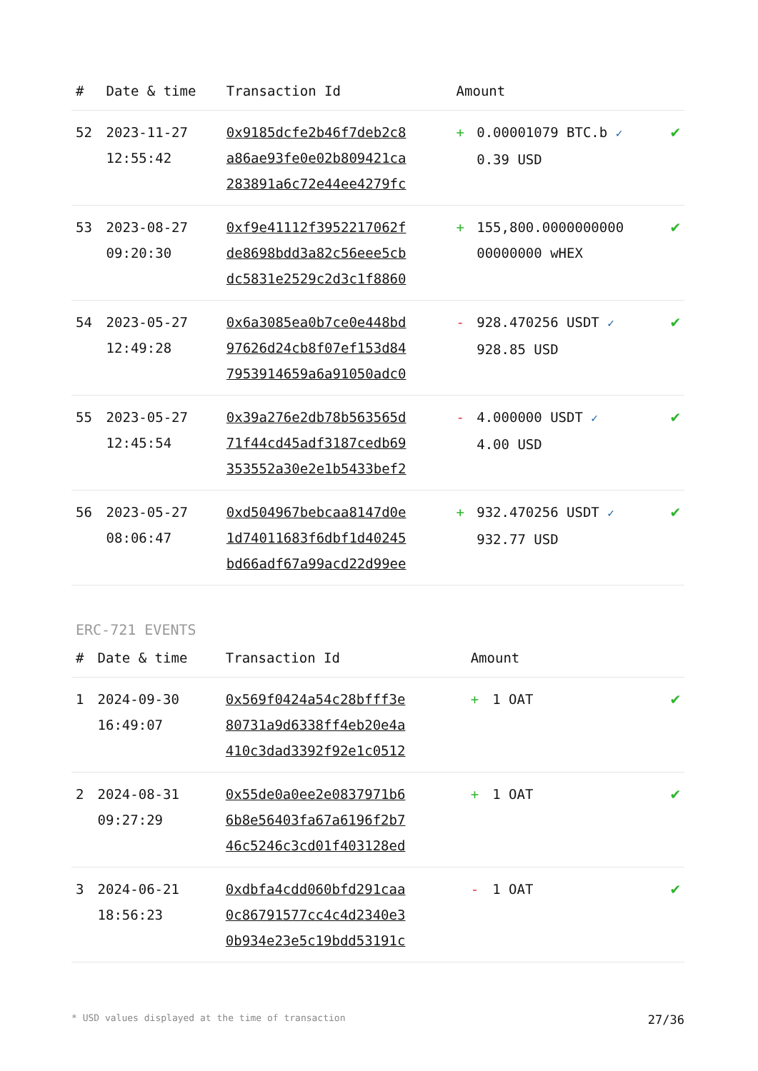| # | Date & time | Transaction Id | Amount | | |
| --- | --- | --- | --- | --- | --- |
| 52 | 2023-11-27 12:55:42 | 0x9185dcfe2b46f7deb2c8 a86ae93fe0e02b809421ca 283891a6c72e44ee4279fc | + | 0.00001079 BTC.b ✓ 0.39 USD | ✔ |
| 53 | 2023-08-27 09:20:30 | 0xf9e41112f3952217062f de8698bdd3a82c56eee5cb dc5831e2529c2d3c1f8860 | + | 155,800.0000000000 00000000 wHEX | ✔ |
| 54 | 2023-05-27 12:49:28 | 0x6a3085ea0b7ce0e448bd 97626d24cb8f07ef153d84 7953914659a6a91050adc0 | - | 928.470256 USDT ✓ 928.85 USD | ✔ |
| 55 | 2023-05-27 12:45:54 | 0x39a276e2db78b563565d 71f44cd45adf3187cedb69 353552a30e2e1b5433bef2 | - | 4.000000 USDT ✓ 4.00 USD | ✔ |
| 56 | 2023-05-27 08:06:47 | 0xd504967bebcaa8147d0e 1d74011683f6dbf1d40245 bd66adf67a99acd22d99ee | + | 932.470256 USDT ✓ 932.77 USD | ✔ |
ERC-721 EVENTS
| # | Date & time | Transaction Id | Amount | | |
| --- | --- | --- | --- | --- | --- |
| 1 | 2024-09-30 16:49:07 | 0x569f0424a54c28bfff3e 80731a9d6338ff4eb20e4a 410c3dad3392f92e1c0512 | + | 1 OAT | ✔ |
| 2 | 2024-08-31 09:27:29 | 0x55de0a0ee2e0837971b6 6b8e56403fa67a6196f2b7 46c5246c3cd01f403128ed | + | 1 OAT | ✔ |
| 3 | 2024-06-21 18:56:23 | 0xdbfa4cdd060bfd291caa 0c86791577cc4c4d2340e3 0b934e23e5c19bdd53191c | - | 1 OAT | ✔ |
* USD values displayed at the time of transaction 27/36